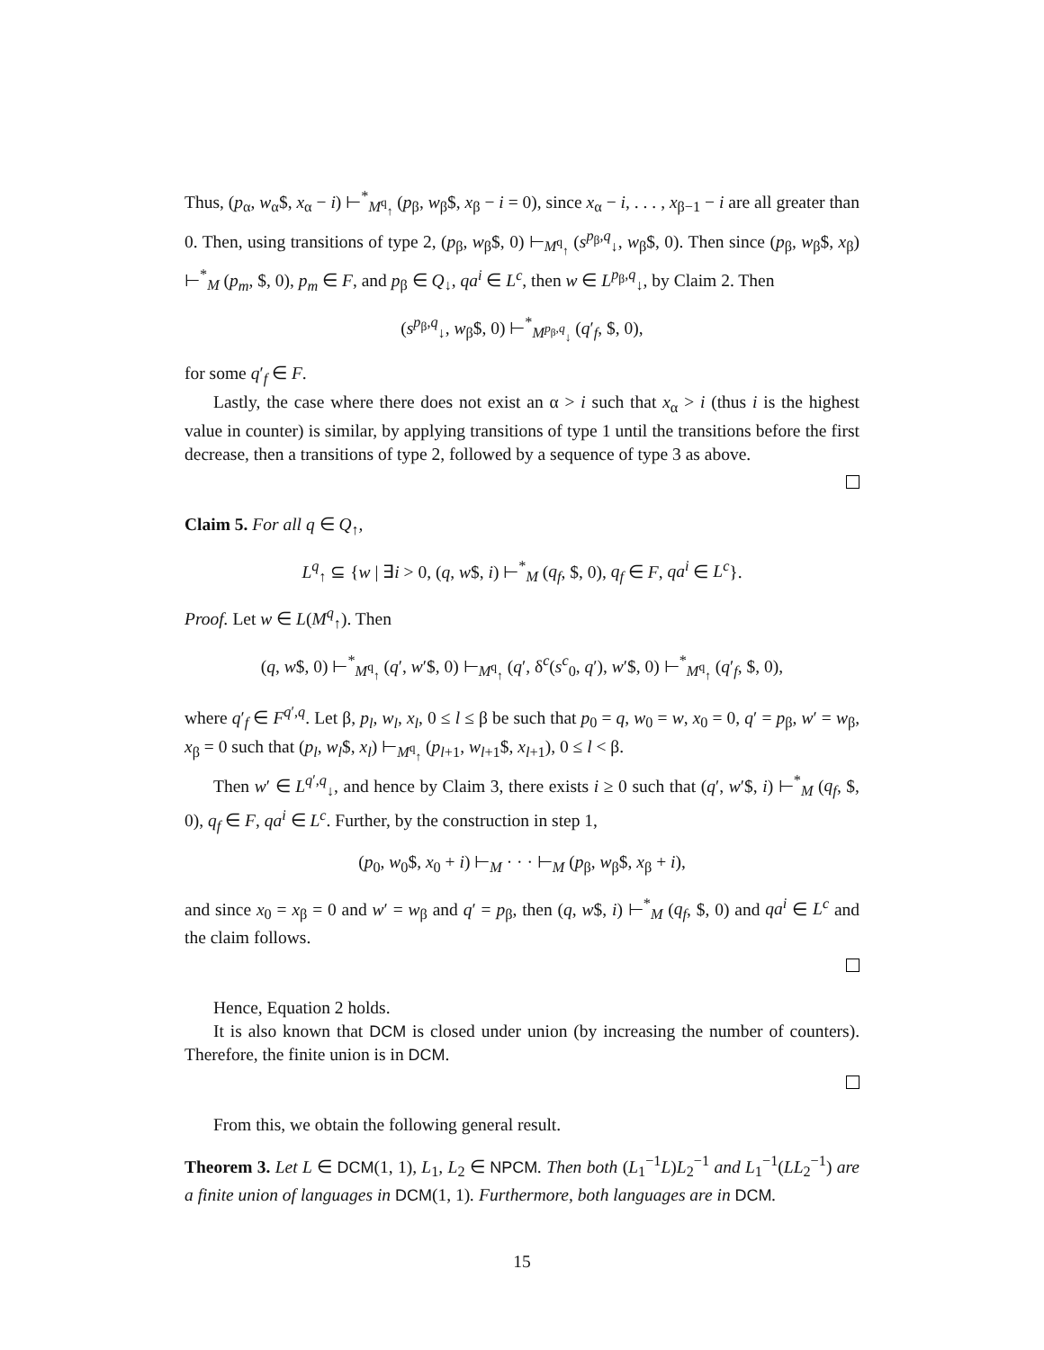Thus, (p<sub>α</sub>, w<sub>α</sub>$, x<sub>α</sub> − i) ⊢<sup>*</sup><sub>M<sup>q</sup><sub>↑</sub></sub> (p<sub>β</sub>, w<sub>β</sub>$, x<sub>β</sub> − i = 0), since x<sub>α</sub> − i, . . . , x<sub>β−1</sub> − i are all greater than 0. Then, using transitions of type 2, (p<sub>β</sub>, w<sub>β</sub>$, 0) ⊢<sub>M<sup>q</sup><sub>↑</sub></sub> (s<sup>p<sub>β</sub>,q</sup><sub>↓</sub>, w<sub>β</sub>$, 0). Then since (p<sub>β</sub>, w<sub>β</sub>$, x<sub>β</sub>) ⊢<sup>*</sup><sub>M</sub> (p<sub>m</sub>, $, 0), p<sub>m</sub> ∈ F, and p<sub>β</sub> ∈ Q<sub>↓</sub>, qa<sup>i</sup> ∈ L<sup>c</sup>, then w ∈ L<sup>p<sub>β</sub>,q</sup><sub>↓</sub>, by Claim 2. Then
(s<sup>p<sub>β</sub>,q</sup><sub>↓</sub>, w<sub>β</sub>$, 0) ⊢<sup>*</sup><sub>M<sup>p<sub>β</sub>,q</sup><sub>↓</sub></sub> (q′<sub>f</sub>, $, 0),
for some q′<sub>f</sub> ∈ F.
Lastly, the case where there does not exist an α > i such that x<sub>α</sub> > i (thus i is the highest value in counter) is similar, by applying transitions of type 1 until the transitions before the first decrease, then a transitions of type 2, followed by a sequence of type 3 as above.
Claim 5. For all q ∈ Q<sub>↑</sub>,
L<sup>q</sup><sub>↑</sub> ⊆ {w | ∃i > 0, (q, w$, i) ⊢<sup>*</sup><sub>M</sub> (q<sub>f</sub>, $, 0), q<sub>f</sub> ∈ F, qa<sup>i</sup> ∈ L<sup>c</sup>}.
Proof. Let w ∈ L(M<sup>q</sup><sub>↑</sub>). Then
(q, w$, 0) ⊢<sup>*</sup><sub>M<sup>q</sup><sub>↑</sub></sub> (q′, w′$, 0) ⊢<sub>M<sup>q</sup><sub>↑</sub></sub> (q′, δ<sup>c</sup>(s<sup>c</sup><sub>0</sub>, q′), w′$, 0) ⊢<sup>*</sup><sub>M<sup>q</sup><sub>↑</sub></sub> (q′<sub>f</sub>, $, 0),
where q′<sub>f</sub> ∈ F<sup>q′,q</sup>. Let β, p<sub>l</sub>, w<sub>l</sub>, x<sub>l</sub>, 0 ≤ l ≤ β be such that p<sub>0</sub> = q, w<sub>0</sub> = w, x<sub>0</sub> = 0, q′ = p<sub>β</sub>, w′ = w<sub>β</sub>, x<sub>β</sub> = 0 such that (p<sub>l</sub>, w<sub>l</sub>$, x<sub>l</sub>) ⊢<sub>M<sup>q</sup><sub>↑</sub></sub> (p<sub>l+1</sub>, w<sub>l+1</sub>$, x<sub>l+1</sub>), 0 ≤ l < β.
Then w′ ∈ L<sup>q′,q</sup><sub>↓</sub>, and hence by Claim 3, there exists i ≥ 0 such that (q′, w′$, i) ⊢<sup>*</sup><sub>M</sub> (q<sub>f</sub>, $, 0), q<sub>f</sub> ∈ F, qa<sup>i</sup> ∈ L<sup>c</sup>. Further, by the construction in step 1,
(p<sub>0</sub>, w<sub>0</sub>$, x<sub>0</sub> + i) ⊢<sub>M</sub> · · · ⊢<sub>M</sub> (p<sub>β</sub>, w<sub>β</sub>$, x<sub>β</sub> + i),
and since x<sub>0</sub> = x<sub>β</sub> = 0 and w′ = w<sub>β</sub> and q′ = p<sub>β</sub>, then (q, w$, i) ⊢<sup>*</sup><sub>M</sub> (q<sub>f</sub>, $, 0) and qa<sup>i</sup> ∈ L<sup>c</sup> and the claim follows.
Hence, Equation 2 holds.
It is also known that DCM is closed under union (by increasing the number of counters). Therefore, the finite union is in DCM.
From this, we obtain the following general result.
Theorem 3. Let L ∈ DCM(1, 1), L<sub>1</sub>, L<sub>2</sub> ∈ NPCM. Then both (L<sub>1</sub><sup>−1</sup>L)L<sub>2</sub><sup>−1</sup> and L<sub>1</sub><sup>−1</sup>(LL<sub>2</sub><sup>−1</sup>) are a finite union of languages in DCM(1, 1). Furthermore, both languages are in DCM.
15